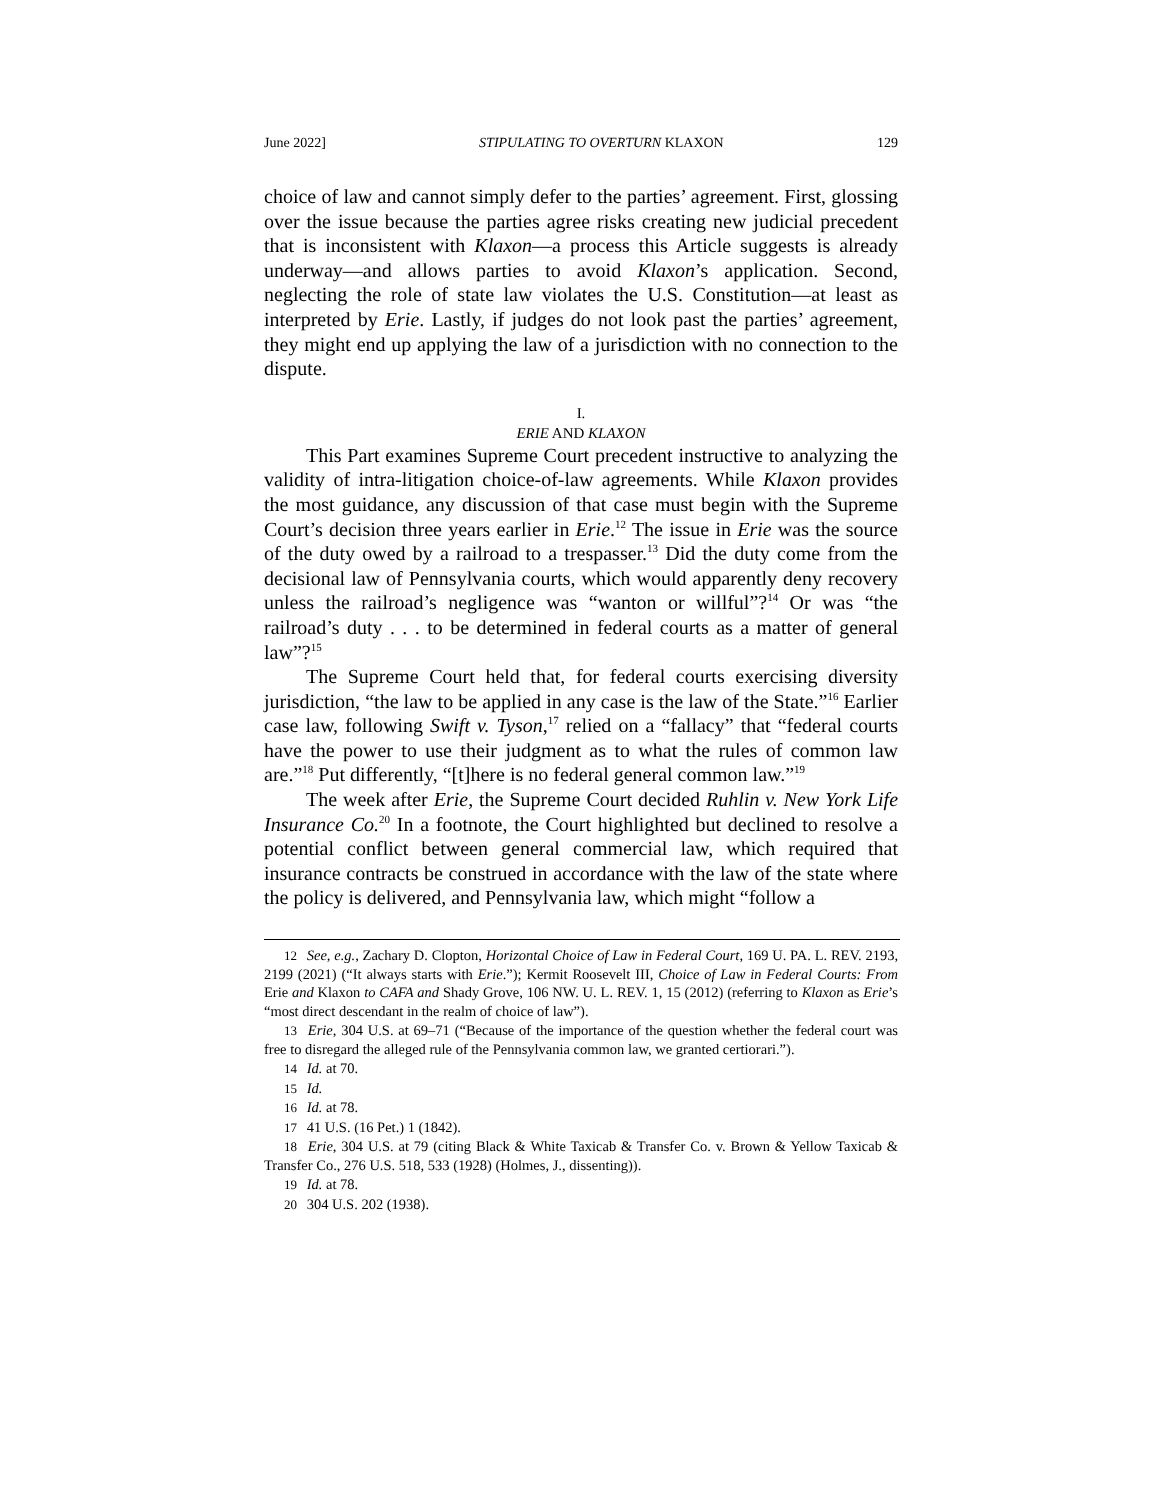June 2022] STIPULATING TO OVERTURN KLAXON 129
choice of law and cannot simply defer to the parties’ agreement. First, glossing over the issue because the parties agree risks creating new judicial precedent that is inconsistent with Klaxon—a process this Article suggests is already underway—and allows parties to avoid Klaxon’s application. Second, neglecting the role of state law violates the U.S. Constitution—at least as interpreted by Erie. Lastly, if judges do not look past the parties’ agreement, they might end up applying the law of a jurisdiction with no connection to the dispute.
I.
ERIE AND KLAXON
This Part examines Supreme Court precedent instructive to analyzing the validity of intra-litigation choice-of-law agreements. While Klaxon provides the most guidance, any discussion of that case must begin with the Supreme Court’s decision three years earlier in Erie.<sup>12</sup> The issue in Erie was the source of the duty owed by a railroad to a trespasser.<sup>13</sup> Did the duty come from the decisional law of Pennsylvania courts, which would apparently deny recovery unless the railroad’s negligence was “wanton or willful”?<sup>14</sup> Or was “the railroad’s duty . . . to be determined in federal courts as a matter of general law”?<sup>15</sup>
The Supreme Court held that, for federal courts exercising diversity jurisdiction, “the law to be applied in any case is the law of the State.”<sup>16</sup> Earlier case law, following Swift v. Tyson,<sup>17</sup> relied on a “fallacy” that “federal courts have the power to use their judgment as to what the rules of common law are.”<sup>18</sup> Put differently, “[t]here is no federal general common law.”<sup>19</sup>
The week after Erie, the Supreme Court decided Ruhlin v. New York Life Insurance Co.<sup>20</sup> In a footnote, the Court highlighted but declined to resolve a potential conflict between general commercial law, which required that insurance contracts be construed in accordance with the law of the state where the policy is delivered, and Pennsylvania law, which might “follow a
<sup>12</sup> See, e.g., Zachary D. Clopton, Horizontal Choice of Law in Federal Court, 169 U. PA. L. REV. 2193, 2199 (2021) (“It always starts with Erie.”); Kermit Roosevelt III, Choice of Law in Federal Courts: From Erie and Klaxon to CAFA and Shady Grove, 106 NW. U. L. REV. 1, 15 (2012) (referring to Klaxon as Erie’s “most direct descendant in the realm of choice of law”).
<sup>13</sup> Erie, 304 U.S. at 69–71 (“Because of the importance of the question whether the federal court was free to disregard the alleged rule of the Pennsylvania common law, we granted certiorari.”).
<sup>14</sup> Id. at 70.
<sup>15</sup> Id.
<sup>16</sup> Id. at 78.
<sup>17</sup> 41 U.S. (16 Pet.) 1 (1842).
<sup>18</sup> Erie, 304 U.S. at 79 (citing Black & White Taxicab & Transfer Co. v. Brown & Yellow Taxicab & Transfer Co., 276 U.S. 518, 533 (1928) (Holmes, J., dissenting)).
<sup>19</sup> Id. at 78.
<sup>20</sup> 304 U.S. 202 (1938).